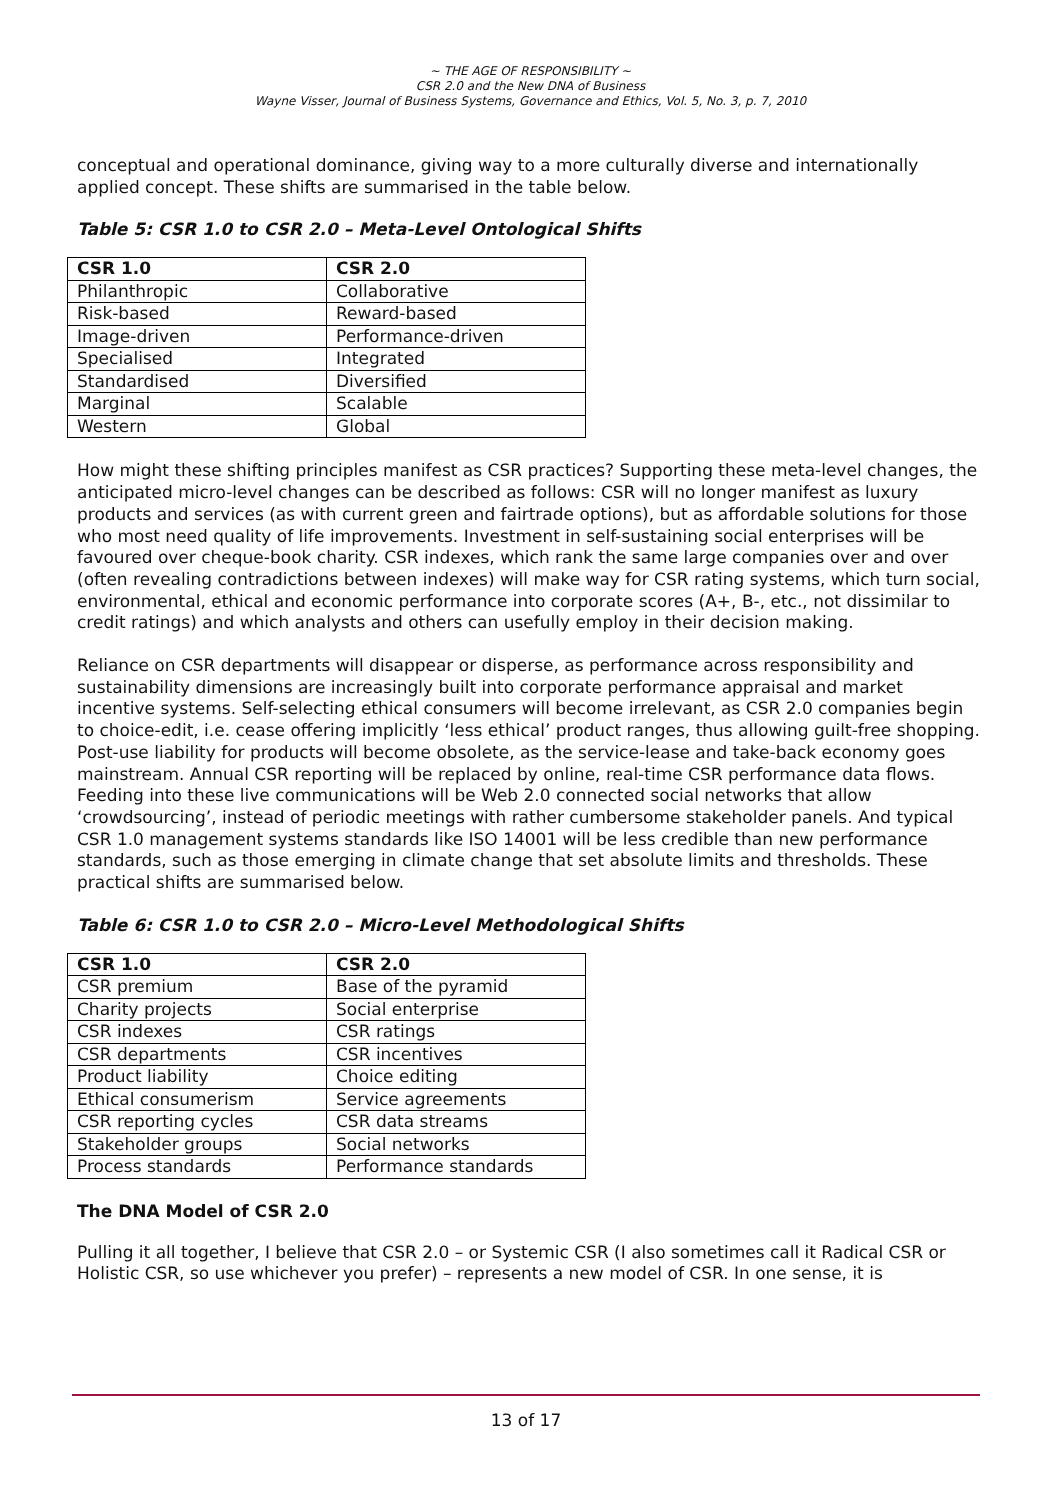~ THE AGE OF RESPONSIBILITY ~
CSR 2.0 and the New DNA of Business
Wayne Visser, Journal of Business Systems, Governance and Ethics, Vol. 5, No. 3, p. 7, 2010
conceptual and operational dominance, giving way to a more culturally diverse and internationally applied concept. These shifts are summarised in the table below.
Table 5: CSR 1.0 to CSR 2.0 – Meta-Level Ontological Shifts
| CSR 1.0 | CSR 2.0 |
| --- | --- |
| Philanthropic | Collaborative |
| Risk-based | Reward-based |
| Image-driven | Performance-driven |
| Specialised | Integrated |
| Standardised | Diversified |
| Marginal | Scalable |
| Western | Global |
How might these shifting principles manifest as CSR practices? Supporting these meta-level changes, the anticipated micro-level changes can be described as follows: CSR will no longer manifest as luxury products and services (as with current green and fairtrade options), but as affordable solutions for those who most need quality of life improvements. Investment in self-sustaining social enterprises will be favoured over cheque-book charity. CSR indexes, which rank the same large companies over and over (often revealing contradictions between indexes) will make way for CSR rating systems, which turn social, environmental, ethical and economic performance into corporate scores (A+, B-, etc., not dissimilar to credit ratings) and which analysts and others can usefully employ in their decision making.
Reliance on CSR departments will disappear or disperse, as performance across responsibility and sustainability dimensions are increasingly built into corporate performance appraisal and market incentive systems. Self-selecting ethical consumers will become irrelevant, as CSR 2.0 companies begin to choice-edit, i.e. cease offering implicitly ‘less ethical’ product ranges, thus allowing guilt-free shopping. Post-use liability for products will become obsolete, as the service-lease and take-back economy goes mainstream. Annual CSR reporting will be replaced by online, real-time CSR performance data flows. Feeding into these live communications will be Web 2.0 connected social networks that allow ‘crowdsourcing’, instead of periodic meetings with rather cumbersome stakeholder panels. And typical CSR 1.0 management systems standards like ISO 14001 will be less credible than new performance standards, such as those emerging in climate change that set absolute limits and thresholds. These practical shifts are summarised below.
Table 6: CSR 1.0 to CSR 2.0 – Micro-Level Methodological Shifts
| CSR 1.0 | CSR 2.0 |
| --- | --- |
| CSR premium | Base of the pyramid |
| Charity projects | Social enterprise |
| CSR indexes | CSR ratings |
| CSR departments | CSR incentives |
| Product liability | Choice editing |
| Ethical consumerism | Service agreements |
| CSR reporting cycles | CSR data streams |
| Stakeholder groups | Social networks |
| Process standards | Performance standards |
The DNA Model of CSR 2.0
Pulling it all together, I believe that CSR 2.0 – or Systemic CSR (I also sometimes call it Radical CSR or Holistic CSR, so use whichever you prefer) – represents a new model of CSR. In one sense, it is
13 of 17